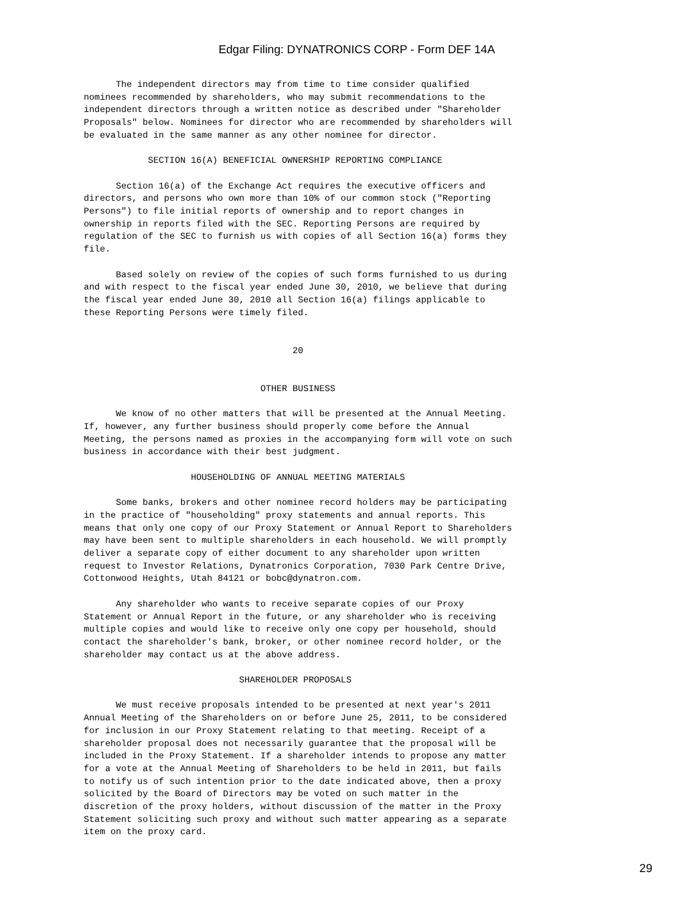Edgar Filing: DYNATRONICS CORP - Form DEF 14A
      The independent directors may from time to time consider qualified
nominees recommended by shareholders, who may submit recommendations to the
independent directors through a written notice as described under "Shareholder
Proposals" below. Nominees for director who are recommended by shareholders will
be evaluated in the same manner as any other nominee for director.

            SECTION 16(A) BENEFICIAL OWNERSHIP REPORTING COMPLIANCE

      Section 16(a) of the Exchange Act requires the executive officers and
directors, and persons who own more than 10% of our common stock ("Reporting
Persons") to file initial reports of ownership and to report changes in
ownership in reports filed with the SEC. Reporting Persons are required by
regulation of the SEC to furnish us with copies of all Section 16(a) forms they
file.

      Based solely on review of the copies of such forms furnished to us during
and with respect to the fiscal year ended June 30, 2010, we believe that during
the fiscal year ended June 30, 2010 all Section 16(a) filings applicable to
these Reporting Persons were timely filed.


                                       20


                                 OTHER BUSINESS

      We know of no other matters that will be presented at the Annual Meeting.
If, however, any further business should properly come before the Annual
Meeting, the persons named as proxies in the accompanying form will vote on such
business in accordance with their best judgment.

                    HOUSEHOLDING OF ANNUAL MEETING MATERIALS

      Some banks, brokers and other nominee record holders may be participating
in the practice of "householding" proxy statements and annual reports. This
means that only one copy of our Proxy Statement or Annual Report to Shareholders
may have been sent to multiple shareholders in each household. We will promptly
deliver a separate copy of either document to any shareholder upon written
request to Investor Relations, Dynatronics Corporation, 7030 Park Centre Drive,
Cottonwood Heights, Utah 84121 or bobc@dynatron.com.

      Any shareholder who wants to receive separate copies of our Proxy
Statement or Annual Report in the future, or any shareholder who is receiving
multiple copies and would like to receive only one copy per household, should
contact the shareholder's bank, broker, or other nominee record holder, or the
shareholder may contact us at the above address.

                             SHAREHOLDER PROPOSALS

      We must receive proposals intended to be presented at next year's 2011
Annual Meeting of the Shareholders on or before June 25, 2011, to be considered
for inclusion in our Proxy Statement relating to that meeting. Receipt of a
shareholder proposal does not necessarily guarantee that the proposal will be
included in the Proxy Statement. If a shareholder intends to propose any matter
for a vote at the Annual Meeting of Shareholders to be held in 2011, but fails
to notify us of such intention prior to the date indicated above, then a proxy
solicited by the Board of Directors may be voted on such matter in the
discretion of the proxy holders, without discussion of the matter in the Proxy
Statement soliciting such proxy and without such matter appearing as a separate
item on the proxy card.
29